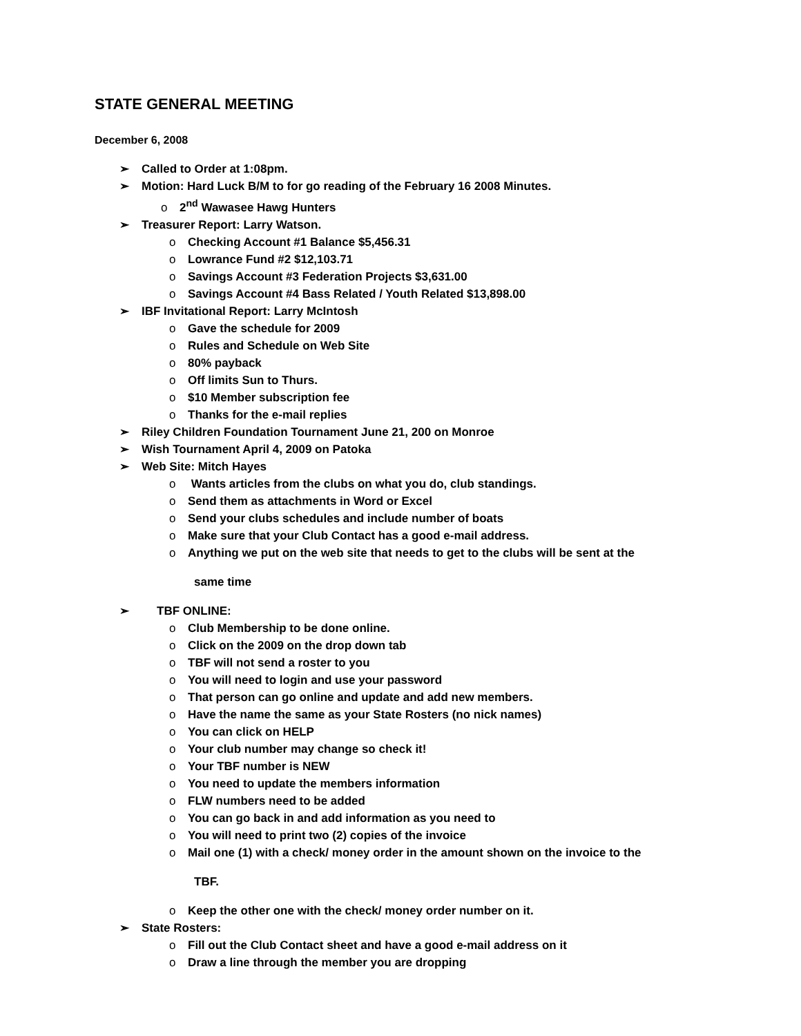STATE GENERAL MEETING
December 6, 2008
➢ Called to Order at 1:08pm.
➢ Motion: Hard Luck B/M to for go reading of the February 16 2008 Minutes.
o 2<sup>nd</sup> Wawasee Hawg Hunters
➢ Treasurer Report: Larry Watson.
o Checking Account #1 Balance $5,456.31
o Lowrance Fund #2 $12,103.71
o Savings Account #3 Federation Projects $3,631.00
o Savings Account #4 Bass Related / Youth Related $13,898.00
➢ IBF Invitational Report: Larry McIntosh
o Gave the schedule for 2009
o Rules and Schedule on Web Site
o 80% payback
o Off limits Sun to Thurs.
o $10 Member subscription fee
o Thanks for the e-mail replies
➢ Riley Children Foundation Tournament June 21, 200 on Monroe
➢ Wish Tournament April 4, 2009 on Patoka
➢ Web Site: Mitch Hayes
o Wants articles from the clubs on what you do, club standings.
o Send them as attachments in Word or Excel
o Send your clubs schedules and include number of boats
o Make sure that your Club Contact has a good e-mail address.
o Anything we put on the web site that needs to get to the clubs will be sent at the
same time
➢ TBF ONLINE:
o Club Membership to be done online.
o Click on the 2009 on the drop down tab
o TBF will not send a roster to you
o You will need to login and use your password
o That person can go online and update and add new members.
o Have the name the same as your State Rosters (no nick names)
o You can click on HELP
o Your club number may change so check it!
o Your TBF number is NEW
o You need to update the members information
o FLW numbers need to be added
o You can go back in and add information as you need to
o You will need to print two (2) copies of the invoice
o Mail one (1) with a check/ money order in the amount shown on the invoice to the
TBF.
o Keep the other one with the check/ money order number on it.
➢ State Rosters:
o Fill out the Club Contact sheet and have a good e-mail address on it
o Draw a line through the member you are dropping